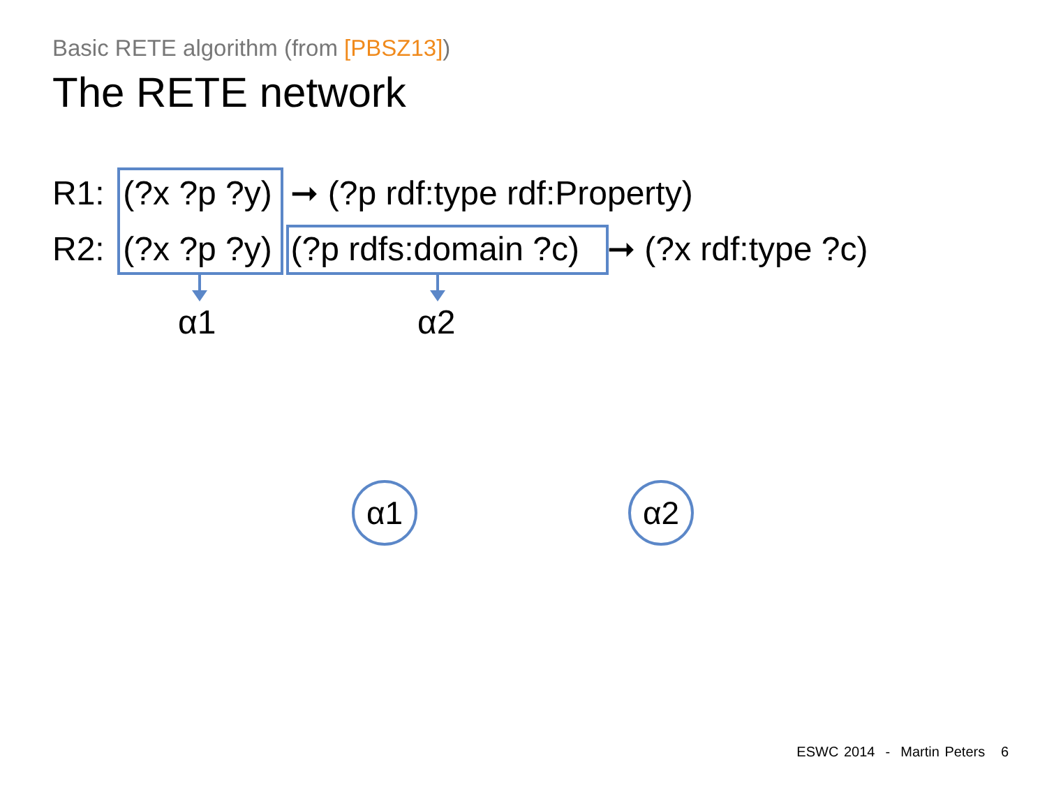Basic RETE algorithm (from [PBSZ13])
The RETE network
R1: (?x ?p ?y) ➞ (?p rdf:type rdf:Property)
R2: (?x ?p ?y) (?p rdfs:domain ?c) ➞ (?x rdf:type ?c)
α1 α2
α1 α2
ESWC 2014 - Martin Peters 6